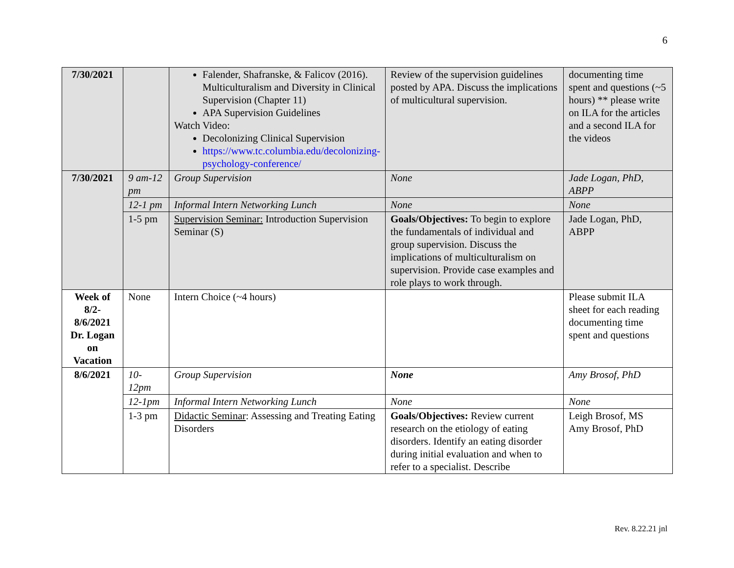6
| 7/30/2021 | | Falender, Shafranske, & Falicov (2016). Multiculturalism and Diversity in Clinical Supervision (Chapter 11) APA Supervision Guidelines Watch Video: Decolonizing Clinical Supervision https://www.tc.columbia.edu/decolonizing-psychology-conference/ | Review of the supervision guidelines posted by APA. Discuss the implications of multicultural supervision. | documenting time spent and questions (~5 hours) ** please write on ILA for the articles and a second ILA for the videos |
| 7/30/2021 | 9 am-12 pm | Group Supervision | None | Jade Logan, PhD, ABPP |
| | 12-1 pm | Informal Intern Networking Lunch | None | None |
| | 1-5 pm | Supervision Seminar: Introduction Supervision Seminar (S) | Goals/Objectives: To begin to explore the fundamentals of individual and group supervision. Discuss the implications of multiculturalism on supervision. Provide case examples and role plays to work through. | Jade Logan, PhD, ABPP |
| Week of 8/2-8/6/2021 Dr. Logan on Vacation | None | Intern Choice (~4 hours) | | Please submit ILA sheet for each reading documenting time spent and questions |
| 8/6/2021 | 10-12pm | Group Supervision | None | Amy Brosof, PhD |
| | 12-1pm | Informal Intern Networking Lunch | None | None |
| | 1-3 pm | Didactic Seminar : Assessing and Treating Eating Disorders | Goals/Objectives: Review current research on the etiology of eating disorders. Identify an eating disorder during initial evaluation and when to refer to a specialist. Describe | Leigh Brosof, MS Amy Brosof, PhD |
Rev. 8.22.21 jnl